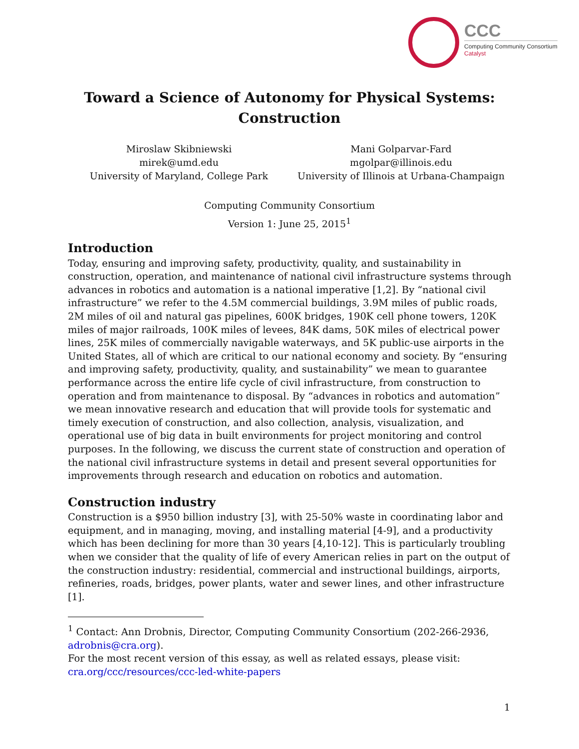CCC
Computing Community Consortium
Catalyst
Toward a Science of Autonomy for Physical Systems:
Construction
Miroslaw Skibniewski
mirek@umd.edu
University of Maryland, College Park
Mani Golparvar-Fard
mgolpar@illinois.edu
University of Illinois at Urbana-Champaign
Computing Community Consortium
Version 1: June 25, 2015<sup>1</sup>
Introduction
Today, ensuring and improving safety, productivity, quality, and sustainability in construction, operation, and maintenance of national civil infrastructure systems through advances in robotics and automation is a national imperative [1,2]. By “national civil infrastructure” we refer to the 4.5M commercial buildings, 3.9M miles of public roads, 2M miles of oil and natural gas pipelines, 600K bridges, 190K cell phone towers, 120K miles of major railroads, 100K miles of levees, 84K dams, 50K miles of electrical power lines, 25K miles of commercially navigable waterways, and 5K public-use airports in the United States, all of which are critical to our national economy and society. By “ensuring and improving safety, productivity, quality, and sustainability” we mean to guarantee performance across the entire life cycle of civil infrastructure, from construction to operation and from maintenance to disposal. By “advances in robotics and automation” we mean innovative research and education that will provide tools for systematic and timely execution of construction, and also collection, analysis, visualization, and operational use of big data in built environments for project monitoring and control purposes. In the following, we discuss the current state of construction and operation of the national civil infrastructure systems in detail and present several opportunities for improvements through research and education on robotics and automation.
Construction industry
Construction is a $950 billion industry [3], with 25-50% waste in coordinating labor and equipment, and in managing, moving, and installing material [4-9], and a productivity which has been declining for more than 30 years [4,10-12]. This is particularly troubling when we consider that the quality of life of every American relies in part on the output of the construction industry: residential, commercial and instructional buildings, airports, refineries, roads, bridges, power plants, water and sewer lines, and other infrastructure [1].
<sup>1</sup> Contact: Ann Drobnis, Director, Computing Community Consortium (202-266-2936, adrobnis@cra.org).
For the most recent version of this essay, as well as related essays, please visit: cra.org/ccc/resources/ccc-led-white-papers
1